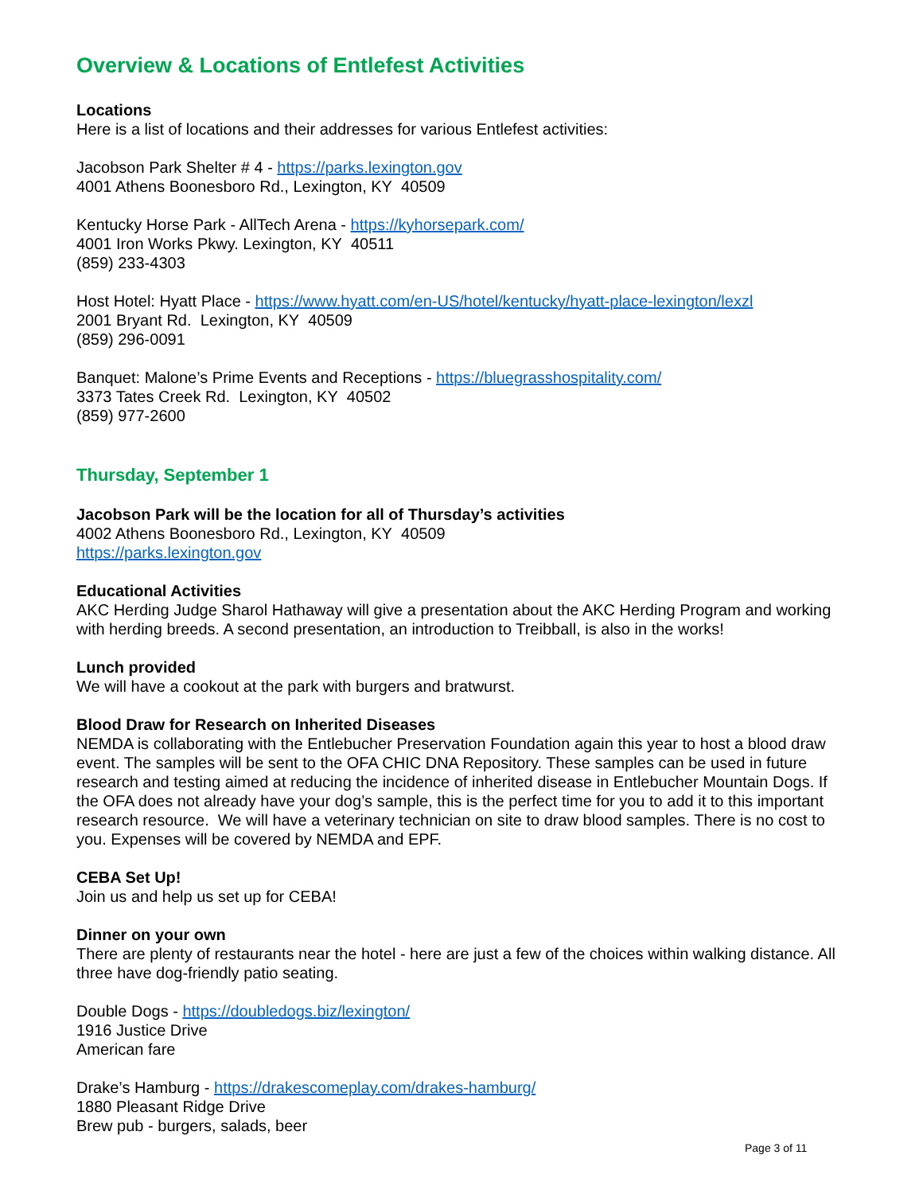Overview & Locations of Entlefest Activities
Locations
Here is a list of locations and their addresses for various Entlefest activities:
Jacobson Park Shelter # 4 - https://parks.lexington.gov
4001 Athens Boonesboro Rd., Lexington, KY 40509
Kentucky Horse Park - AllTech Arena - https://kyhorsepark.com/
4001 Iron Works Pkwy. Lexington, KY 40511
(859) 233-4303
Host Hotel: Hyatt Place - https://www.hyatt.com/en-US/hotel/kentucky/hyatt-place-lexington/lexzl
2001 Bryant Rd. Lexington, KY 40509
(859) 296-0091
Banquet: Malone’s Prime Events and Receptions - https://bluegrasshospitality.com/
3373 Tates Creek Rd. Lexington, KY 40502
(859) 977-2600
Thursday, September 1
Jacobson Park will be the location for all of Thursday’s activities
4002 Athens Boonesboro Rd., Lexington, KY 40509
https://parks.lexington.gov
Educational Activities
AKC Herding Judge Sharol Hathaway will give a presentation about the AKC Herding Program and working with herding breeds. A second presentation, an introduction to Treibball, is also in the works!
Lunch provided
We will have a cookout at the park with burgers and bratwurst.
Blood Draw for Research on Inherited Diseases
NEMDA is collaborating with the Entlebucher Preservation Foundation again this year to host a blood draw event. The samples will be sent to the OFA CHIC DNA Repository. These samples can be used in future research and testing aimed at reducing the incidence of inherited disease in Entlebucher Mountain Dogs. If the OFA does not already have your dog’s sample, this is the perfect time for you to add it to this important research resource. We will have a veterinary technician on site to draw blood samples. There is no cost to you. Expenses will be covered by NEMDA and EPF.
CEBA Set Up!
Join us and help us set up for CEBA!
Dinner on your own
There are plenty of restaurants near the hotel - here are just a few of the choices within walking distance. All three have dog-friendly patio seating.
Double Dogs - https://doubledogs.biz/lexington/
1916 Justice Drive
American fare
Drake’s Hamburg - https://drakescomeplay.com/drakes-hamburg/
1880 Pleasant Ridge Drive
Brew pub - burgers, salads, beer
Page 3 of 11